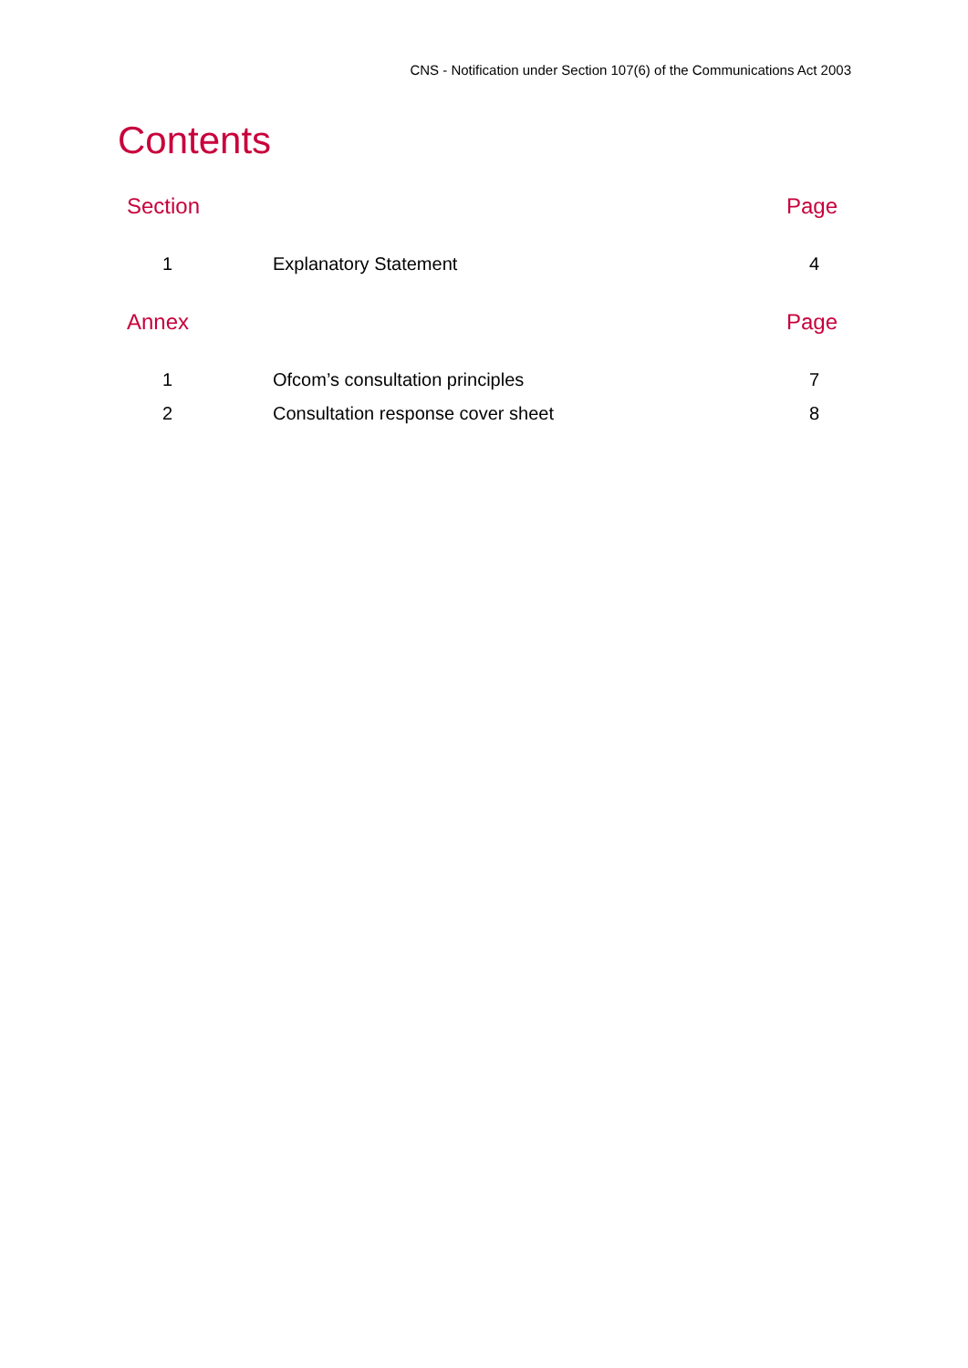CNS - Notification under Section 107(6) of the Communications Act 2003
Contents
| Section | | Page |
| --- | --- | --- |
| 1 | Explanatory Statement | 4 |
| Annex | | Page |
| 1 | Ofcom’s consultation principles | 7 |
| 2 | Consultation response cover sheet | 8 |